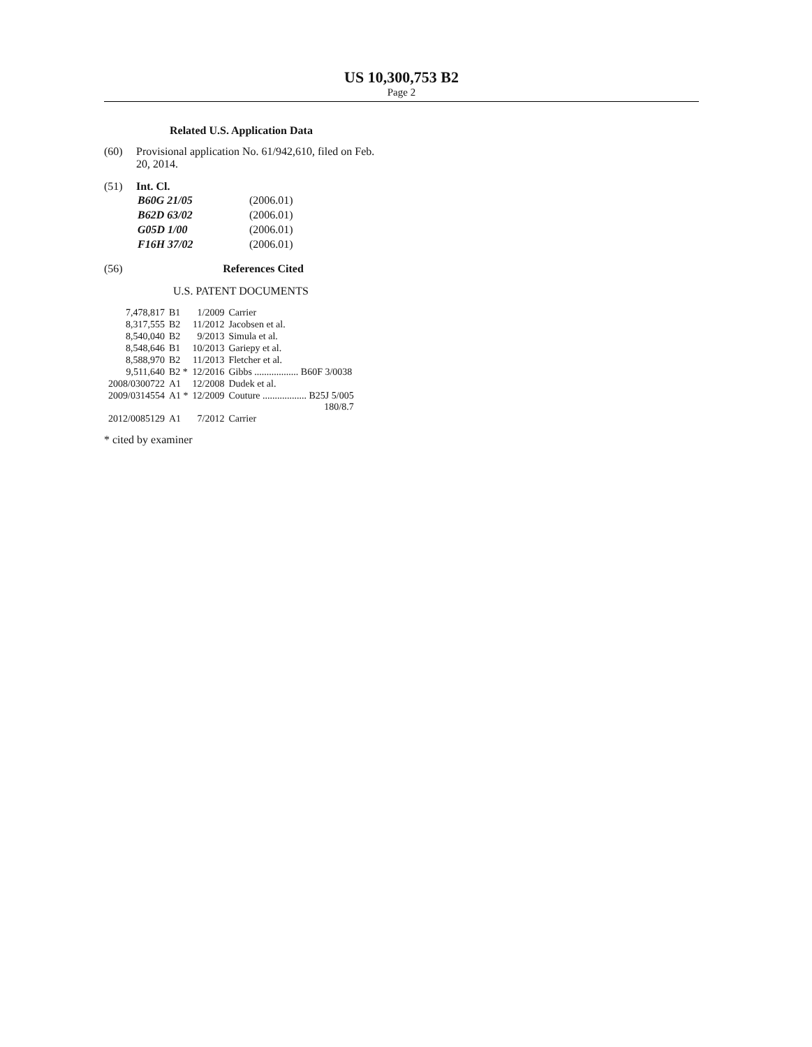US 10,300,753 B2
Page 2
Related U.S. Application Data
(60) Provisional application No. 61/942,610, filed on Feb. 20, 2014.
(51) Int. Cl.
| B60G 21/05 | (2006.01) |
| B62D 63/02 | (2006.01) |
| G05D 1/00 | (2006.01) |
| F16H 37/02 | (2006.01) |
(56) References Cited
U.S. PATENT DOCUMENTS
| 7,478,817 | B1 | 1/2009 | Carrier |
| 8,317,555 | B2 | 11/2012 | Jacobsen et al. |
| 8,540,040 | B2 | 9/2013 | Simula et al. |
| 8,548,646 | B1 | 10/2013 | Gariepy et al. |
| 8,588,970 | B2 | 11/2013 | Fletcher et al. |
| 9,511,640 | B2 * | 12/2016 | Gibbs .................. B60F 3/0038 |
| 2008/0300722 | A1 | 12/2008 | Dudek et al. |
| 2009/0314554 | A1 * | 12/2009 | Couture .................. B25J 5/005 180/8.7 |
| 2012/0085129 | A1 | 7/2012 | Carrier |
* cited by examiner